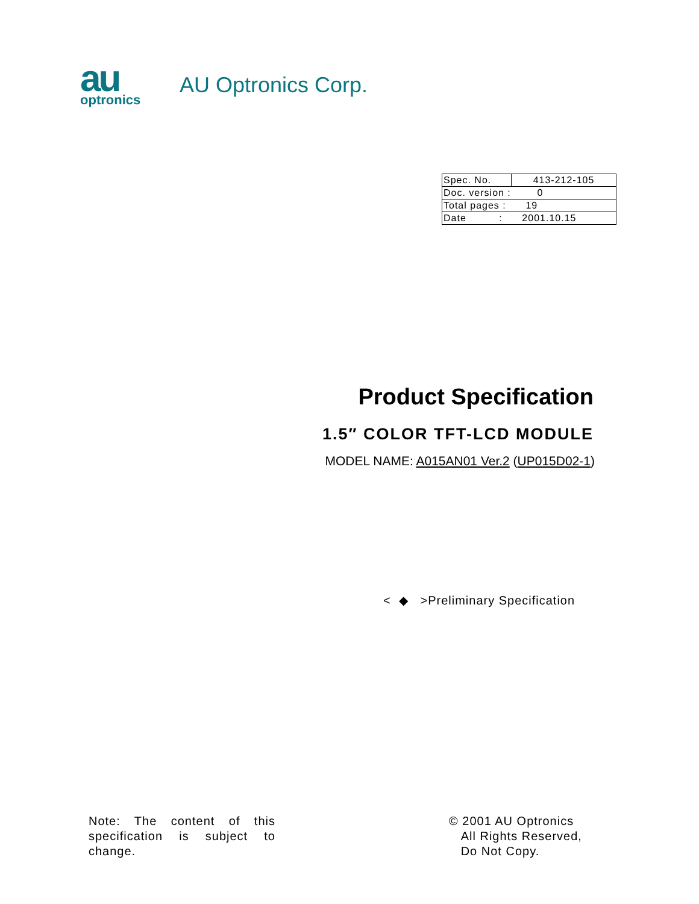au
optronics
AU Optronics Corp.
| Spec. No. | 413-212-105 |
| Doc. version : 0 | |
| Total pages : 19 | |
| Date : 2001.10.15 | |
Product Specification
1.5″ COLOR TFT-LCD MODULE
MODEL NAME: A015AN01 Ver.2 (UP015D02-1)
< ◆ >Preliminary Specification
Note: The content of this specification is subject to change.
© 2001 AU Optronics
All Rights Reserved,
Do Not Copy.